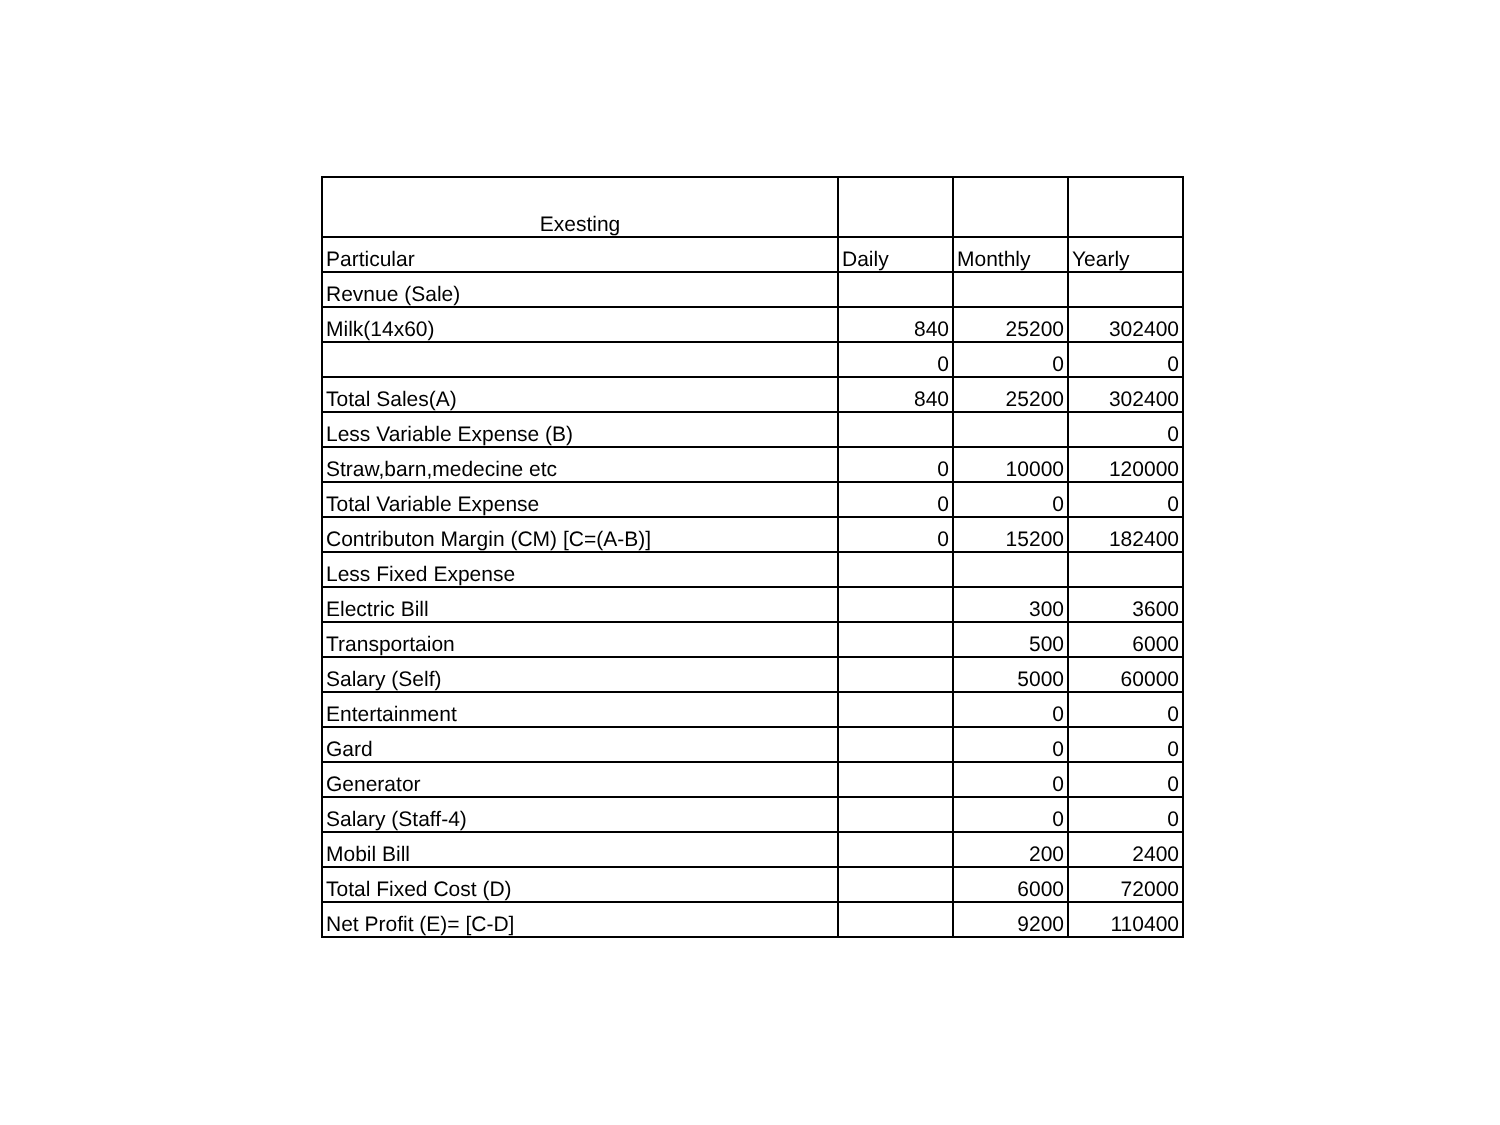| Exesting | | | |
| --- | --- | --- | --- |
| Particular | Daily | Monthly | Yearly |
| Revnue (Sale) | | | |
| Milk(14x60) | 840 | 25200 | 302400 |
| | 0 | 0 | 0 |
| Total Sales(A) | 840 | 25200 | 302400 |
| Less Variable Expense (B) | | | 0 |
| Straw,barn,medecine etc | 0 | 10000 | 120000 |
| Total Variable Expense | 0 | 0 | 0 |
| Contributon Margin (CM) [C=(A-B)] | 0 | 15200 | 182400 |
| Less Fixed Expense | | | |
| Electric Bill | | 300 | 3600 |
| Transportaion | | 500 | 6000 |
| Salary (Self) | | 5000 | 60000 |
| Entertainment | | 0 | 0 |
| Gard | | 0 | 0 |
| Generator | | 0 | 0 |
| Salary (Staff-4) | | 0 | 0 |
| Mobil Bill | | 200 | 2400 |
| Total Fixed Cost (D) | | 6000 | 72000 |
| Net Profit (E)= [C-D] | | 9200 | 110400 |